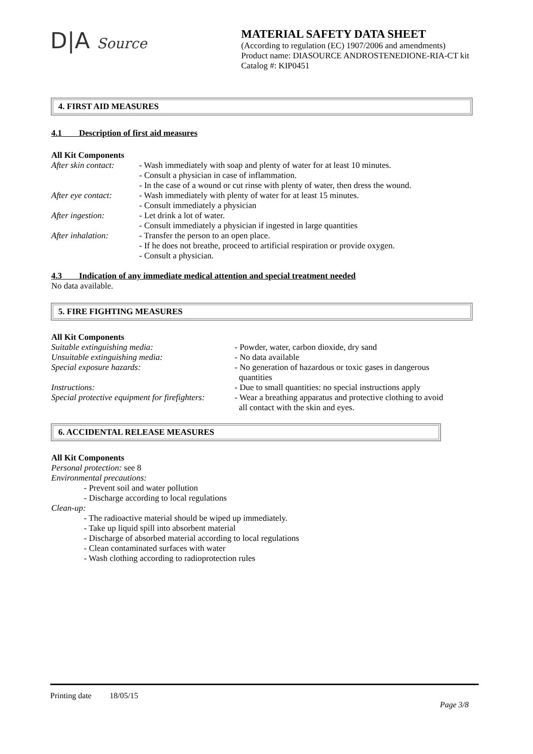D|A Source
MATERIAL SAFETY DATA SHEET
(According to regulation (EC) 1907/2006 and amendments)
Product name: DIASOURCE ANDROSTENEDIONE-RIA-CT kit
Catalog #: KIP0451
4. FIRST AID MEASURES
4.1 Description of first aid measures
All Kit Components
After skin contact:
- Wash immediately with soap and plenty of water for at least 10 minutes.
- Consult a physician in case of inflammation.
- In the case of a wound or cut rinse with plenty of water, then dress the wound.
After eye contact:
- Wash immediately with plenty of water for at least 15 minutes.
- Consult immediately a physician
After ingestion: - Let drink a lot of water.
- Consult immediately a physician if ingested in large quantities
After inhalation: - Transfer the person to an open place.
- If he does not breathe, proceed to artificial respiration or provide oxygen.
- Consult a physician.
4.3 Indication of any immediate medical attention and special treatment needed
No data available.
5. FIRE FIGHTING MEASURES
All Kit Components
Suitable extinguishing media: - Powder, water, carbon dioxide, dry sand
Unsuitable extinguishing media: - No data available
Special exposure hazards: - No generation of hazardous or toxic gases in dangerous
quantities
Instructions: - Due to small quantities: no special instructions apply
Special protective equipment for firefighters:
- Wear a breathing apparatus and protective clothing to avoid
all contact with the skin and eyes.
6. ACCIDENTAL RELEASE MEASURES
All Kit Components
Personal protection: see 8
Environmental precautions:
- Prevent soil and water pollution
- Discharge according to local regulations
Clean-up:
- The radioactive material should be wiped up immediately.
- Take up liquid spill into absorbent material
- Discharge of absorbed material according to local regulations
- Clean contaminated surfaces with water
- Wash clothing according to radioprotection rules
Printing date 18/05/15
Page 3/8